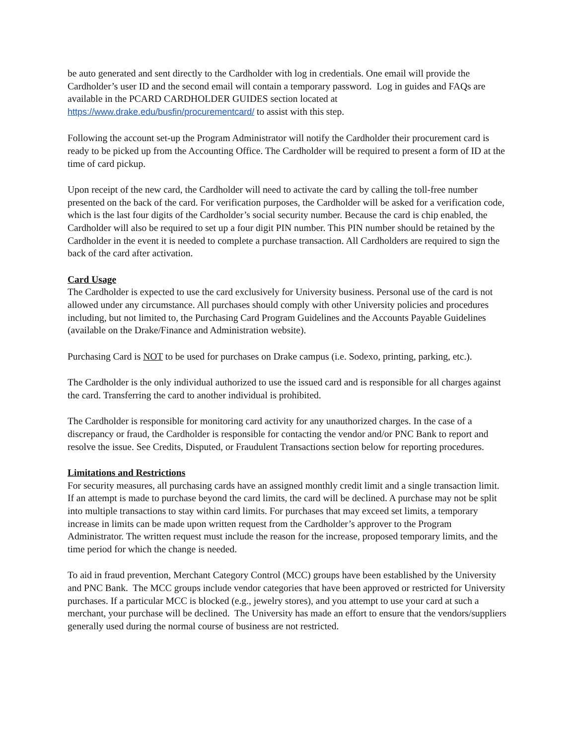be auto generated and sent directly to the Cardholder with log in credentials. One email will provide the Cardholder’s user ID and the second email will contain a temporary password. Log in guides and FAQs are available in the PCARD CARDHOLDER GUIDES section located at https://www.drake.edu/busfin/procurementcard/ to assist with this step.
Following the account set-up the Program Administrator will notify the Cardholder their procurement card is ready to be picked up from the Accounting Office. The Cardholder will be required to present a form of ID at the time of card pickup.
Upon receipt of the new card, the Cardholder will need to activate the card by calling the toll-free number presented on the back of the card. For verification purposes, the Cardholder will be asked for a verification code, which is the last four digits of the Cardholder’s social security number. Because the card is chip enabled, the Cardholder will also be required to set up a four digit PIN number. This PIN number should be retained by the Cardholder in the event it is needed to complete a purchase transaction. All Cardholders are required to sign the back of the card after activation.
Card Usage
The Cardholder is expected to use the card exclusively for University business. Personal use of the card is not allowed under any circumstance. All purchases should comply with other University policies and procedures including, but not limited to, the Purchasing Card Program Guidelines and the Accounts Payable Guidelines (available on the Drake/Finance and Administration website).
Purchasing Card is NOT to be used for purchases on Drake campus (i.e. Sodexo, printing, parking, etc.).
The Cardholder is the only individual authorized to use the issued card and is responsible for all charges against the card. Transferring the card to another individual is prohibited.
The Cardholder is responsible for monitoring card activity for any unauthorized charges. In the case of a discrepancy or fraud, the Cardholder is responsible for contacting the vendor and/or PNC Bank to report and resolve the issue. See Credits, Disputed, or Fraudulent Transactions section below for reporting procedures.
Limitations and Restrictions
For security measures, all purchasing cards have an assigned monthly credit limit and a single transaction limit. If an attempt is made to purchase beyond the card limits, the card will be declined. A purchase may not be split into multiple transactions to stay within card limits. For purchases that may exceed set limits, a temporary increase in limits can be made upon written request from the Cardholder’s approver to the Program Administrator. The written request must include the reason for the increase, proposed temporary limits, and the time period for which the change is needed.
To aid in fraud prevention, Merchant Category Control (MCC) groups have been established by the University and PNC Bank. The MCC groups include vendor categories that have been approved or restricted for University purchases. If a particular MCC is blocked (e.g., jewelry stores), and you attempt to use your card at such a merchant, your purchase will be declined. The University has made an effort to ensure that the vendors/suppliers generally used during the normal course of business are not restricted.